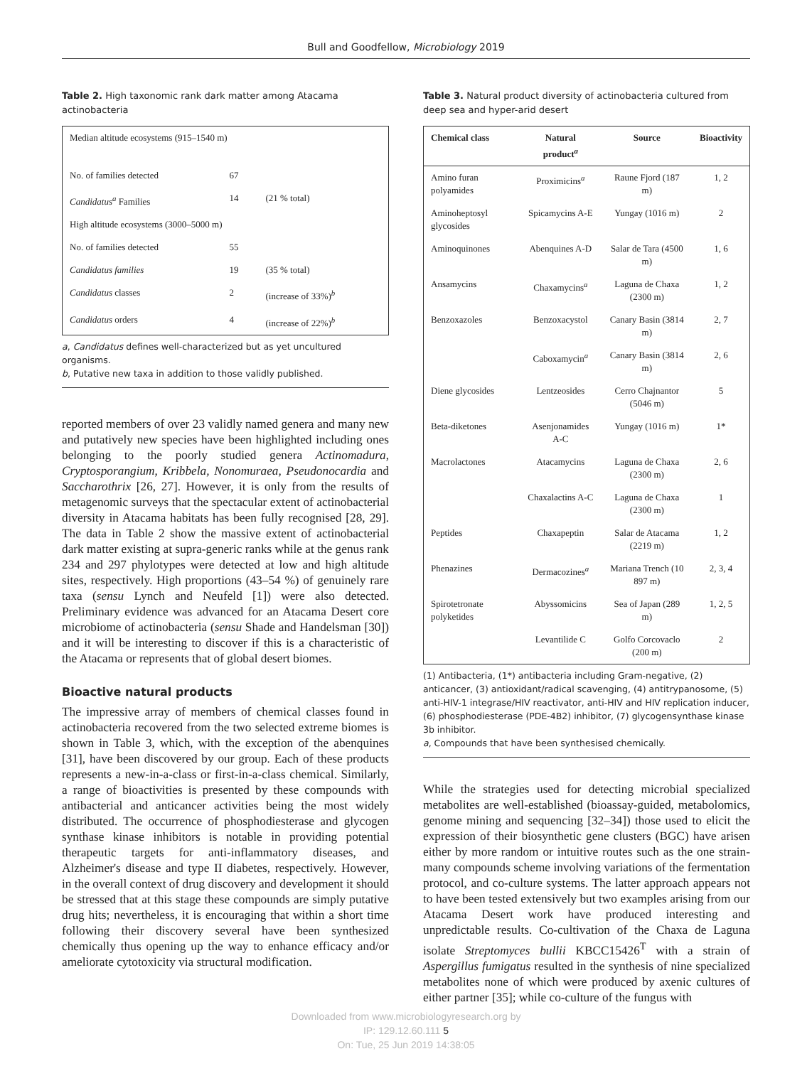Bull and Goodfellow, Microbiology 2019
Table 2. High taxonomic rank dark matter among Atacama actinobacteria
| Median altitude ecosystems (915–1540 m) | | |
| No. of families detected | 67 | |
| Candidatus<sup>a</sup> Families | 14 | (21 % total) |
| High altitude ecosystems (3000–5000 m) | | |
| No. of families detected | 55 | |
| Candidatus families | 19 | (35 % total) |
| Candidatus classes | 2 | (increase of 33%)<sup>b</sup> |
| Candidatus orders | 4 | (increase of 22%)<sup>b</sup> |
a, Candidatus defines well-characterized but as yet uncultured organisms.
b, Putative new taxa in addition to those validly published.
reported members of over 23 validly named genera and many new and putatively new species have been highlighted including ones belonging to the poorly studied genera Actinomadura, Cryptosporangium, Kribbela, Nonomuraea, Pseudonocardia and Saccharothrix [26, 27]. However, it is only from the results of metagenomic surveys that the spectacular extent of actinobacterial diversity in Atacama habitats has been fully recognised [28, 29]. The data in Table 2 show the massive extent of actinobacterial dark matter existing at supra-generic ranks while at the genus rank 234 and 297 phylotypes were detected at low and high altitude sites, respectively. High proportions (43–54 %) of genuinely rare taxa (sensu Lynch and Neufeld [1]) were also detected. Preliminary evidence was advanced for an Atacama Desert core microbiome of actinobacteria (sensu Shade and Handelsman [30]) and it will be interesting to discover if this is a characteristic of the Atacama or represents that of global desert biomes.
Bioactive natural products
The impressive array of members of chemical classes found in actinobacteria recovered from the two selected extreme biomes is shown in Table 3, which, with the exception of the abenquines [31], have been discovered by our group. Each of these products represents a new-in-a-class or first-in-a-class chemical. Similarly, a range of bioactivities is presented by these compounds with antibacterial and anticancer activities being the most widely distributed. The occurrence of phosphodiesterase and glycogen synthase kinase inhibitors is notable in providing potential therapeutic targets for anti-inflammatory diseases, and Alzheimer's disease and type II diabetes, respectively. However, in the overall context of drug discovery and development it should be stressed that at this stage these compounds are simply putative drug hits; nevertheless, it is encouraging that within a short time following their discovery several have been synthesized chemically thus opening up the way to enhance efficacy and/or ameliorate cytotoxicity via structural modification.
Table 3. Natural product diversity of actinobacteria cultured from deep sea and hyper-arid desert
| Chemical class | Natural product<sup>a</sup> | Source | Bioactivity |
| --- | --- | --- | --- |
| Amino furan polyamides | Proximicins<sup>a</sup> | Raune Fjord (187 m) | 1, 2 |
| Aminoheptosyl glycosides | Spicamycins A-E | Yungay (1016 m) | 2 |
| Aminoquinones | Abenquines A-D | Salar de Tara (4500 m) | 1, 6 |
| Ansamycins | Chaxamycins<sup>a</sup> | Laguna de Chaxa (2300 m) | 1, 2 |
| Benzoxazoles | Benzoxacystol | Canary Basin (3814 m) | 2, 7 |
| | Caboxamycin<sup>a</sup> | Canary Basin (3814 m) | 2, 6 |
| Diene glycosides | Lentzeosides | Cerro Chajnantor (5046 m) | 5 |
| Beta-diketones | Asenjonamides A-C | Yungay (1016 m) | 1* |
| Macrolactones | Atacamycins | Laguna de Chaxa (2300 m) | 2, 6 |
| | Chaxalactins A-C | Laguna de Chaxa (2300 m) | 1 |
| Peptides | Chaxapeptin | Salar de Atacama (2219 m) | 1, 2 |
| Phenazines | Dermacozines<sup>a</sup> | Mariana Trench (10 897 m) | 2, 3, 4 |
| Spirotetronate polyketides | Abyssomicins | Sea of Japan (289 m) | 1, 2, 5 |
| | Levantilide C | Golfo Corcovaclo (200 m) | 2 |
(1) Antibacteria, (1*) antibacteria including Gram-negative, (2) anticancer, (3) antioxidant/radical scavenging, (4) antitrypanosome, (5) anti-HIV-1 integrase/HIV reactivator, anti-HIV and HIV replication inducer, (6) phosphodiesterase (PDE-4B2) inhibitor, (7) glycogensynthase kinase 3b inhibitor.
a, Compounds that have been synthesised chemically.
While the strategies used for detecting microbial specialized metabolites are well-established (bioassay-guided, metabolomics, genome mining and sequencing [32–34]) those used to elicit the expression of their biosynthetic gene clusters (BGC) have arisen either by more random or intuitive routes such as the one strain-many compounds scheme involving variations of the fermentation protocol, and co-culture systems. The latter approach appears not to have been tested extensively but two examples arising from our Atacama Desert work have produced interesting and unpredictable results. Co-cultivation of the Chaxa de Laguna isolate Streptomyces bullii KBCC15426<sup>T</sup> with a strain of Aspergillus fumigatus resulted in the synthesis of nine specialized metabolites none of which were produced by axenic cultures of either partner [35]; while co-culture of the fungus with
Downloaded from www.microbiologyresearch.org by
IP: 129.12.60.111 5
On: Tue, 25 Jun 2019 14:38:05